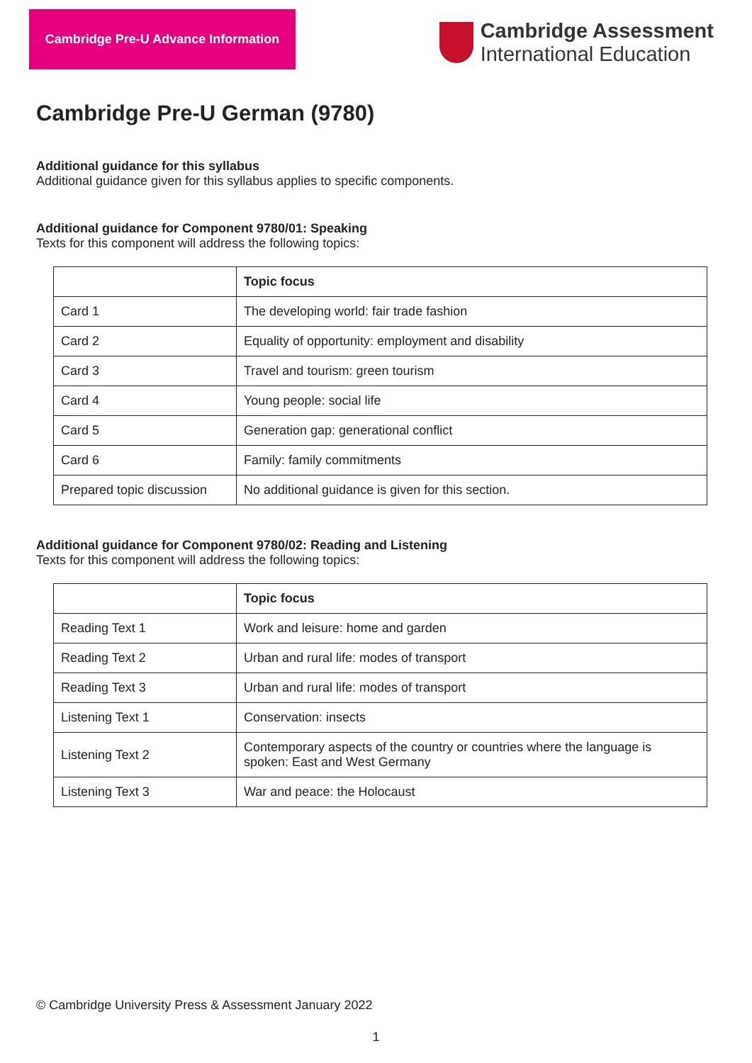Cambridge Pre-U Advance Information
Cambridge Assessment
International Education
Cambridge Pre-U German (9780)
Additional guidance for this syllabus
Additional guidance given for this syllabus applies to specific components.
Additional guidance for Component 9780/01: Speaking
Texts for this component will address the following topics:
| | Topic focus |
| --- | --- |
| Card 1 | The developing world: fair trade fashion |
| Card 2 | Equality of opportunity: employment and disability |
| Card 3 | Travel and tourism: green tourism |
| Card 4 | Young people: social life |
| Card 5 | Generation gap: generational conflict |
| Card 6 | Family: family commitments |
| Prepared topic discussion | No additional guidance is given for this section. |
Additional guidance for Component 9780/02: Reading and Listening
Texts for this component will address the following topics:
| | Topic focus |
| --- | --- |
| Reading Text 1 | Work and leisure: home and garden |
| Reading Text 2 | Urban and rural life: modes of transport |
| Reading Text 3 | Urban and rural life: modes of transport |
| Listening Text 1 | Conservation: insects |
| Listening Text 2 | Contemporary aspects of the country or countries where the language is spoken: East and West Germany |
| Listening Text 3 | War and peace: the Holocaust |
© Cambridge University Press & Assessment January 2022
1